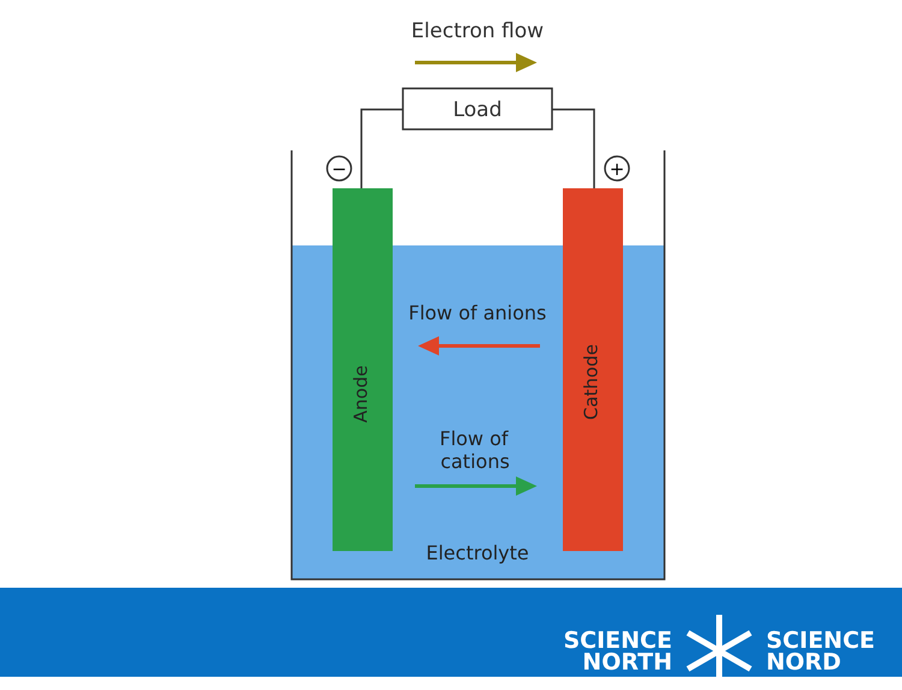Electron flow
Load
−
+
Anode
Cathode
Flow of anions
Flow of
cations
Electrolyte
SCIENCE
NORTH
SCIENCE
NORD